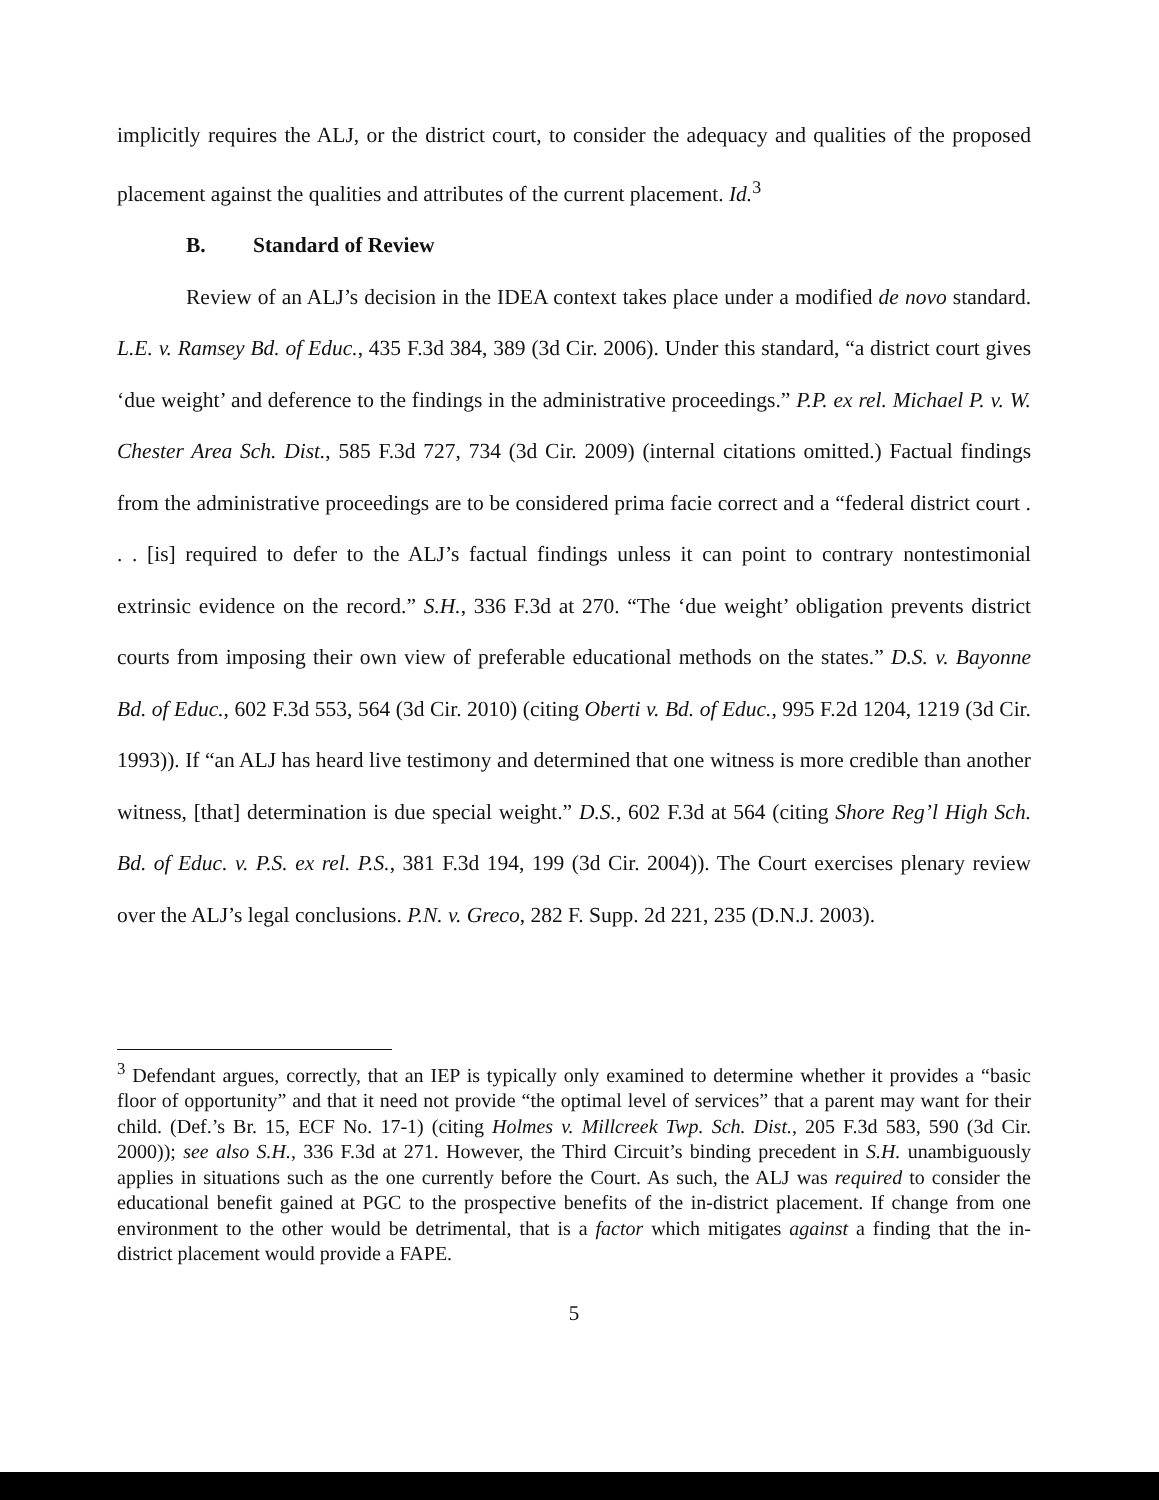implicitly requires the ALJ, or the district court, to consider the adequacy and qualities of the proposed placement against the qualities and attributes of the current placement. Id.<sup>3</sup>
B. Standard of Review
Review of an ALJ’s decision in the IDEA context takes place under a modified de novo standard. L.E. v. Ramsey Bd. of Educ., 435 F.3d 384, 389 (3d Cir. 2006). Under this standard, “a district court gives ‘due weight’ and deference to the findings in the administrative proceedings.” P.P. ex rel. Michael P. v. W. Chester Area Sch. Dist., 585 F.3d 727, 734 (3d Cir. 2009) (internal citations omitted.) Factual findings from the administrative proceedings are to be considered prima facie correct and a “federal district court . . . [is] required to defer to the ALJ’s factual findings unless it can point to contrary nontestimonial extrinsic evidence on the record.” S.H., 336 F.3d at 270. “The ‘due weight’ obligation prevents district courts from imposing their own view of preferable educational methods on the states.” D.S. v. Bayonne Bd. of Educ., 602 F.3d 553, 564 (3d Cir. 2010) (citing Oberti v. Bd. of Educ., 995 F.2d 1204, 1219 (3d Cir. 1993)). If “an ALJ has heard live testimony and determined that one witness is more credible than another witness, [that] determination is due special weight.” D.S., 602 F.3d at 564 (citing Shore Reg’l High Sch. Bd. of Educ. v. P.S. ex rel. P.S., 381 F.3d 194, 199 (3d Cir. 2004)). The Court exercises plenary review over the ALJ’s legal conclusions. P.N. v. Greco, 282 F. Supp. 2d 221, 235 (D.N.J. 2003).
<sup>3</sup> Defendant argues, correctly, that an IEP is typically only examined to determine whether it provides a “basic floor of opportunity” and that it need not provide “the optimal level of services” that a parent may want for their child. (Def.’s Br. 15, ECF No. 17-1) (citing Holmes v. Millcreek Twp. Sch. Dist., 205 F.3d 583, 590 (3d Cir. 2000)); see also S.H., 336 F.3d at 271. However, the Third Circuit’s binding precedent in S.H. unambiguously applies in situations such as the one currently before the Court. As such, the ALJ was required to consider the educational benefit gained at PGC to the prospective benefits of the in-district placement. If change from one environment to the other would be detrimental, that is a factor which mitigates against a finding that the in-district placement would provide a FAPE.
5